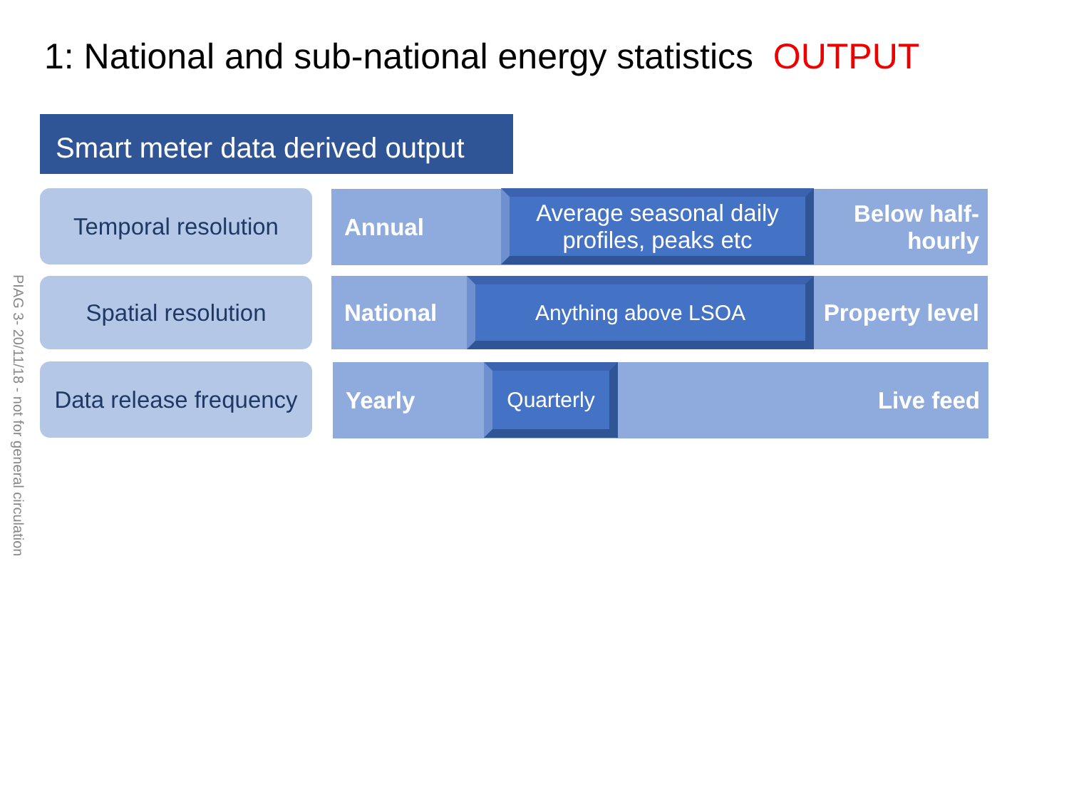1: National and sub-national energy statistics OUTPUT
Smart meter data derived output
PIAG 3- 20/11/18 - not for general circulation
Temporal resolution
Annual Below half-
hourly
Average seasonal daily profiles, peaks etc
Spatial resolution National Property level Anything above LSOA
Data release frequency
Yearly Live feed Quarterly